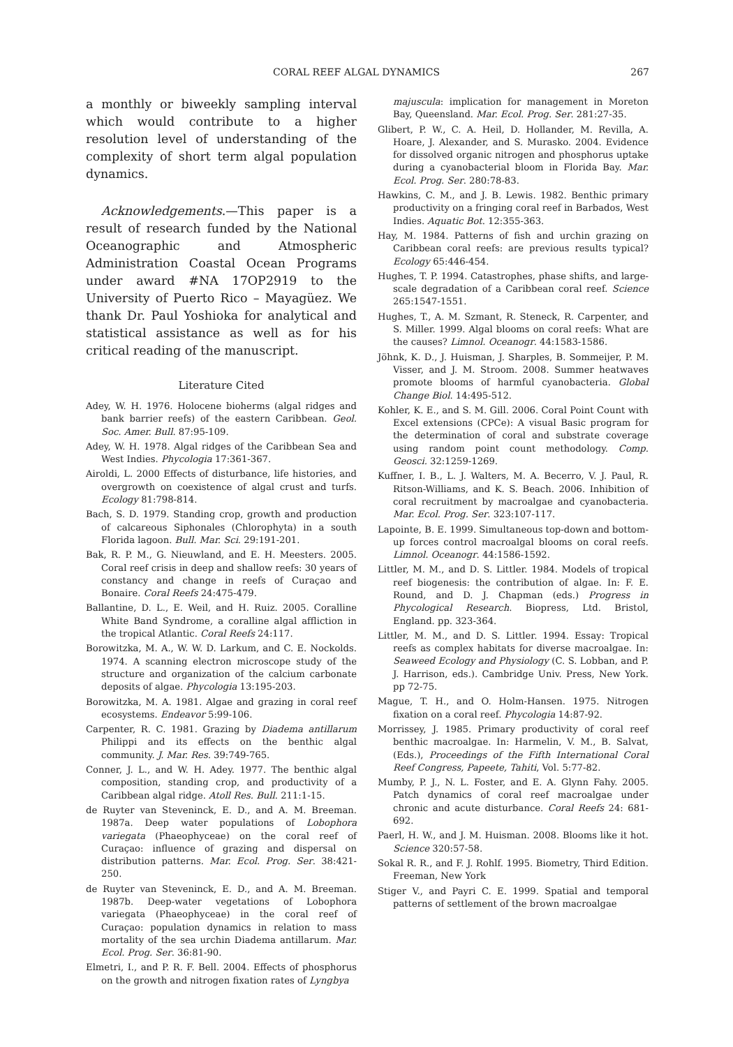CORAL REEF ALGAL DYNAMICS 267
a monthly or biweekly sampling interval which would contribute to a higher resolution level of understanding of the complexity of short term algal population dynamics.
Acknowledgements.—This paper is a result of research funded by the National Oceanographic and Atmospheric Administration Coastal Ocean Programs under award #NA 17OP2919 to the University of Puerto Rico – Mayagüez. We thank Dr. Paul Yoshioka for analytical and statistical assistance as well as for his critical reading of the manuscript.
Literature Cited
Adey, W. H. 1976. Holocene bioherms (algal ridges and bank barrier reefs) of the eastern Caribbean. Geol. Soc. Amer. Bull. 87:95-109.
Adey, W. H. 1978. Algal ridges of the Caribbean Sea and West Indies. Phycologia 17:361-367.
Airoldi, L. 2000 Effects of disturbance, life histories, and overgrowth on coexistence of algal crust and turfs. Ecology 81:798-814.
Bach, S. D. 1979. Standing crop, growth and production of calcareous Siphonales (Chlorophyta) in a south Florida lagoon. Bull. Mar. Sci. 29:191-201.
Bak, R. P. M., G. Nieuwland, and E. H. Meesters. 2005. Coral reef crisis in deep and shallow reefs: 30 years of constancy and change in reefs of Curaçao and Bonaire. Coral Reefs 24:475-479.
Ballantine, D. L., E. Weil, and H. Ruiz. 2005. Coralline White Band Syndrome, a coralline algal affliction in the tropical Atlantic. Coral Reefs 24:117.
Borowitzka, M. A., W. W. D. Larkum, and C. E. Nockolds. 1974. A scanning electron microscope study of the structure and organization of the calcium carbonate deposits of algae. Phycologia 13:195-203.
Borowitzka, M. A. 1981. Algae and grazing in coral reef ecosystems. Endeavor 5:99-106.
Carpenter, R. C. 1981. Grazing by Diadema antillarum Philippi and its effects on the benthic algal community. J. Mar. Res. 39:749-765.
Conner, J. L., and W. H. Adey. 1977. The benthic algal composition, standing crop, and productivity of a Caribbean algal ridge. Atoll Res. Bull. 211:1-15.
de Ruyter van Steveninck, E. D., and A. M. Breeman. 1987a. Deep water populations of Lobophora variegata (Phaeophyceae) on the coral reef of Curaçao: influence of grazing and dispersal on distribution patterns. Mar. Ecol. Prog. Ser. 38:421-250.
de Ruyter van Steveninck, E. D., and A. M. Breeman. 1987b. Deep-water vegetations of Lobophora variegata (Phaeophyceae) in the coral reef of Curaçao: population dynamics in relation to mass mortality of the sea urchin Diadema antillarum. Mar. Ecol. Prog. Ser. 36:81-90.
Elmetri, I., and P. R. F. Bell. 2004. Effects of phosphorus on the growth and nitrogen fixation rates of Lyngbya
majuscula: implication for management in Moreton Bay, Queensland. Mar. Ecol. Prog. Ser. 281:27-35.
Glibert, P. W., C. A. Heil, D. Hollander, M. Revilla, A. Hoare, J. Alexander, and S. Murasko. 2004. Evidence for dissolved organic nitrogen and phosphorus uptake during a cyanobacterial bloom in Florida Bay. Mar. Ecol. Prog. Ser. 280:78-83.
Hawkins, C. M., and J. B. Lewis. 1982. Benthic primary productivity on a fringing coral reef in Barbados, West Indies. Aquatic Bot. 12:355-363.
Hay, M. 1984. Patterns of fish and urchin grazing on Caribbean coral reefs: are previous results typical? Ecology 65:446-454.
Hughes, T. P. 1994. Catastrophes, phase shifts, and large-scale degradation of a Caribbean coral reef. Science 265:1547-1551.
Hughes, T., A. M. Szmant, R. Steneck, R. Carpenter, and S. Miller. 1999. Algal blooms on coral reefs: What are the causes? Limnol. Oceanogr. 44:1583-1586.
Jöhnk, K. D., J. Huisman, J. Sharples, B. Sommeijer, P. M. Visser, and J. M. Stroom. 2008. Summer heatwaves promote blooms of harmful cyanobacteria. Global Change Biol. 14:495-512.
Kohler, K. E., and S. M. Gill. 2006. Coral Point Count with Excel extensions (CPCe): A visual Basic program for the determination of coral and substrate coverage using random point count methodology. Comp. Geosci. 32:1259-1269.
Kuffner, I. B., L. J. Walters, M. A. Becerro, V. J. Paul, R. Ritson-Williams, and K. S. Beach. 2006. Inhibition of coral recruitment by macroalgae and cyanobacteria. Mar. Ecol. Prog. Ser. 323:107-117.
Lapointe, B. E. 1999. Simultaneous top-down and bottom-up forces control macroalgal blooms on coral reefs. Limnol. Oceanogr. 44:1586-1592.
Littler, M. M., and D. S. Littler. 1984. Models of tropical reef biogenesis: the contribution of algae. In: F. E. Round, and D. J. Chapman (eds.) Progress in Phycological Research. Biopress, Ltd. Bristol, England. pp. 323-364.
Littler, M. M., and D. S. Littler. 1994. Essay: Tropical reefs as complex habitats for diverse macroalgae. In: Seaweed Ecology and Physiology (C. S. Lobban, and P. J. Harrison, eds.). Cambridge Univ. Press, New York. pp 72-75.
Mague, T. H., and O. Holm-Hansen. 1975. Nitrogen fixation on a coral reef. Phycologia 14:87-92.
Morrissey, J. 1985. Primary productivity of coral reef benthic macroalgae. In: Harmelin, V. M., B. Salvat, (Eds.), Proceedings of the Fifth International Coral Reef Congress, Papeete, Tahiti, Vol. 5:77-82.
Mumby, P. J., N. L. Foster, and E. A. Glynn Fahy. 2005. Patch dynamics of coral reef macroalgae under chronic and acute disturbance. Coral Reefs 24: 681-692.
Paerl, H. W., and J. M. Huisman. 2008. Blooms like it hot. Science 320:57-58.
Sokal R. R., and F. J. Rohlf. 1995. Biometry, Third Edition. Freeman, New York
Stiger V., and Payri C. E. 1999. Spatial and temporal patterns of settlement of the brown macroalgae